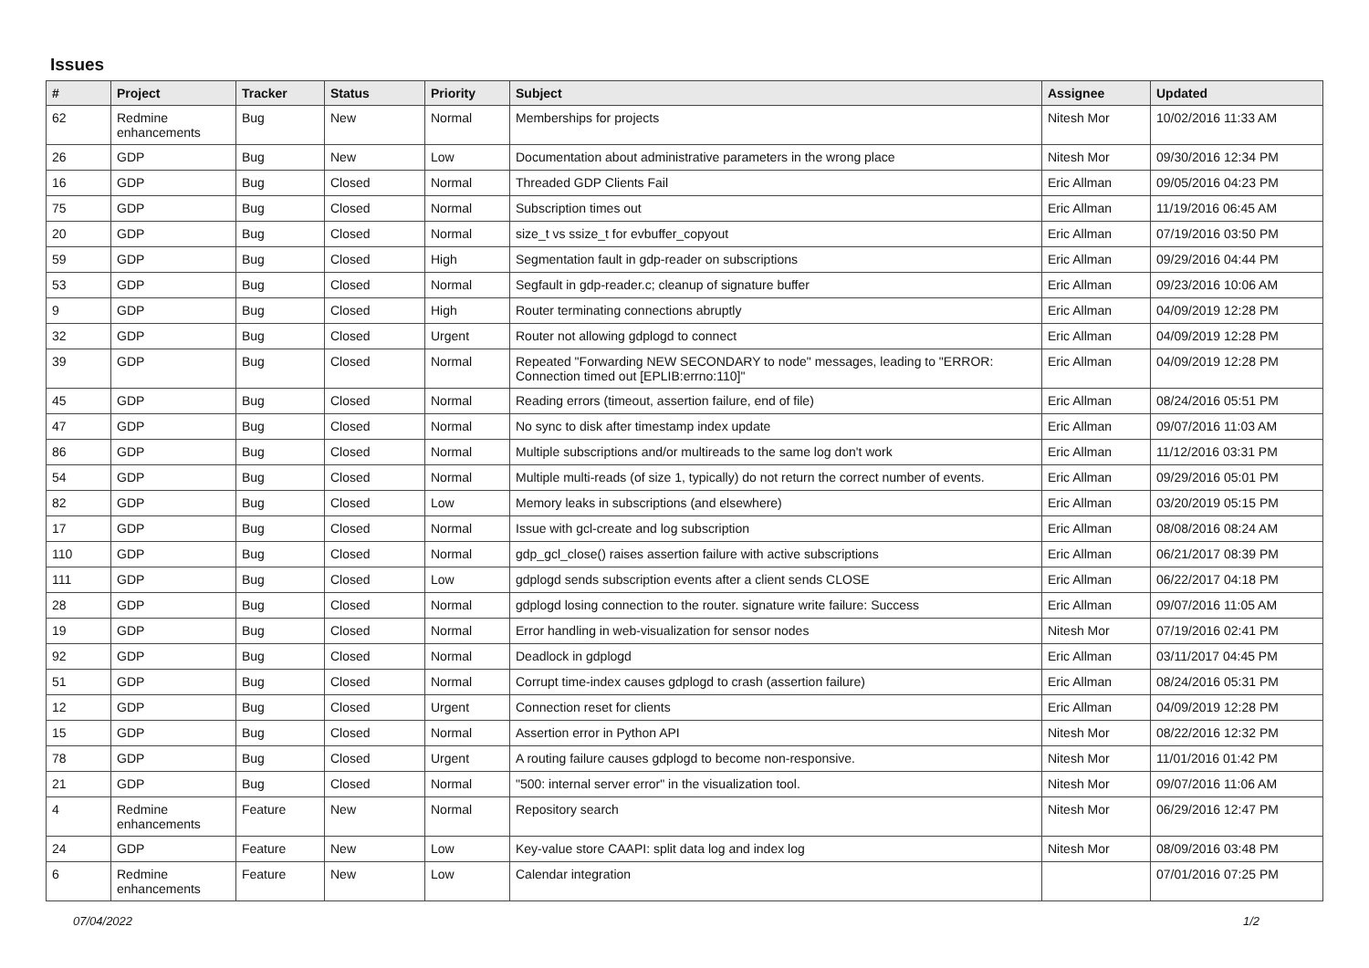Issues
| # | Project | Tracker | Status | Priority | Subject | Assignee | Updated |
| --- | --- | --- | --- | --- | --- | --- | --- |
| 62 | Redmine enhancements | Bug | New | Normal | Memberships for projects | Nitesh Mor | 10/02/2016 11:33 AM |
| 26 | GDP | Bug | New | Low | Documentation about administrative parameters in the wrong place | Nitesh Mor | 09/30/2016 12:34 PM |
| 16 | GDP | Bug | Closed | Normal | Threaded GDP Clients Fail | Eric Allman | 09/05/2016 04:23 PM |
| 75 | GDP | Bug | Closed | Normal | Subscription times out | Eric Allman | 11/19/2016 06:45 AM |
| 20 | GDP | Bug | Closed | Normal | size_t vs ssize_t for evbuffer_copyout | Eric Allman | 07/19/2016 03:50 PM |
| 59 | GDP | Bug | Closed | High | Segmentation fault in gdp-reader on subscriptions | Eric Allman | 09/29/2016 04:44 PM |
| 53 | GDP | Bug | Closed | Normal | Segfault in gdp-reader.c; cleanup of signature buffer | Eric Allman | 09/23/2016 10:06 AM |
| 9 | GDP | Bug | Closed | High | Router terminating connections abruptly | Eric Allman | 04/09/2019 12:28 PM |
| 32 | GDP | Bug | Closed | Urgent | Router not allowing gdplogd to connect | Eric Allman | 04/09/2019 12:28 PM |
| 39 | GDP | Bug | Closed | Normal | Repeated "Forwarding NEW SECONDARY to node" messages, leading to "ERROR: Connection timed out [EPLIB:errno:110]" | Eric Allman | 04/09/2019 12:28 PM |
| 45 | GDP | Bug | Closed | Normal | Reading errors (timeout, assertion failure, end of file) | Eric Allman | 08/24/2016 05:51 PM |
| 47 | GDP | Bug | Closed | Normal | No sync to disk after timestamp index update | Eric Allman | 09/07/2016 11:03 AM |
| 86 | GDP | Bug | Closed | Normal | Multiple subscriptions and/or multireads to the same log don't work | Eric Allman | 11/12/2016 03:31 PM |
| 54 | GDP | Bug | Closed | Normal | Multiple multi-reads (of size 1, typically) do not return the correct number of events. | Eric Allman | 09/29/2016 05:01 PM |
| 82 | GDP | Bug | Closed | Low | Memory leaks in subscriptions (and elsewhere) | Eric Allman | 03/20/2019 05:15 PM |
| 17 | GDP | Bug | Closed | Normal | Issue with gcl-create and log subscription | Eric Allman | 08/08/2016 08:24 AM |
| 110 | GDP | Bug | Closed | Normal | gdp_gcl_close() raises assertion failure with active subscriptions | Eric Allman | 06/21/2017 08:39 PM |
| 111 | GDP | Bug | Closed | Low | gdplogd sends subscription events after a client sends CLOSE | Eric Allman | 06/22/2017 04:18 PM |
| 28 | GDP | Bug | Closed | Normal | gdplogd losing connection to the router. signature write failure: Success | Eric Allman | 09/07/2016 11:05 AM |
| 19 | GDP | Bug | Closed | Normal | Error handling in web-visualization for sensor nodes | Nitesh Mor | 07/19/2016 02:41 PM |
| 92 | GDP | Bug | Closed | Normal | Deadlock in gdplogd | Eric Allman | 03/11/2017 04:45 PM |
| 51 | GDP | Bug | Closed | Normal | Corrupt time-index causes gdplogd to crash (assertion failure) | Eric Allman | 08/24/2016 05:31 PM |
| 12 | GDP | Bug | Closed | Urgent | Connection reset for clients | Eric Allman | 04/09/2019 12:28 PM |
| 15 | GDP | Bug | Closed | Normal | Assertion error in Python API | Nitesh Mor | 08/22/2016 12:32 PM |
| 78 | GDP | Bug | Closed | Urgent | A routing failure causes gdplogd to become non-responsive. | Nitesh Mor | 11/01/2016 01:42 PM |
| 21 | GDP | Bug | Closed | Normal | "500: internal server error" in the visualization tool. | Nitesh Mor | 09/07/2016 11:06 AM |
| 4 | Redmine enhancements | Feature | New | Normal | Repository search | Nitesh Mor | 06/29/2016 12:47 PM |
| 24 | GDP | Feature | New | Low | Key-value store CAAPI: split data log and index log | Nitesh Mor | 08/09/2016 03:48 PM |
| 6 | Redmine enhancements | Feature | New | Low | Calendar integration | | 07/01/2016 07:25 PM |
07/04/2022 1/2